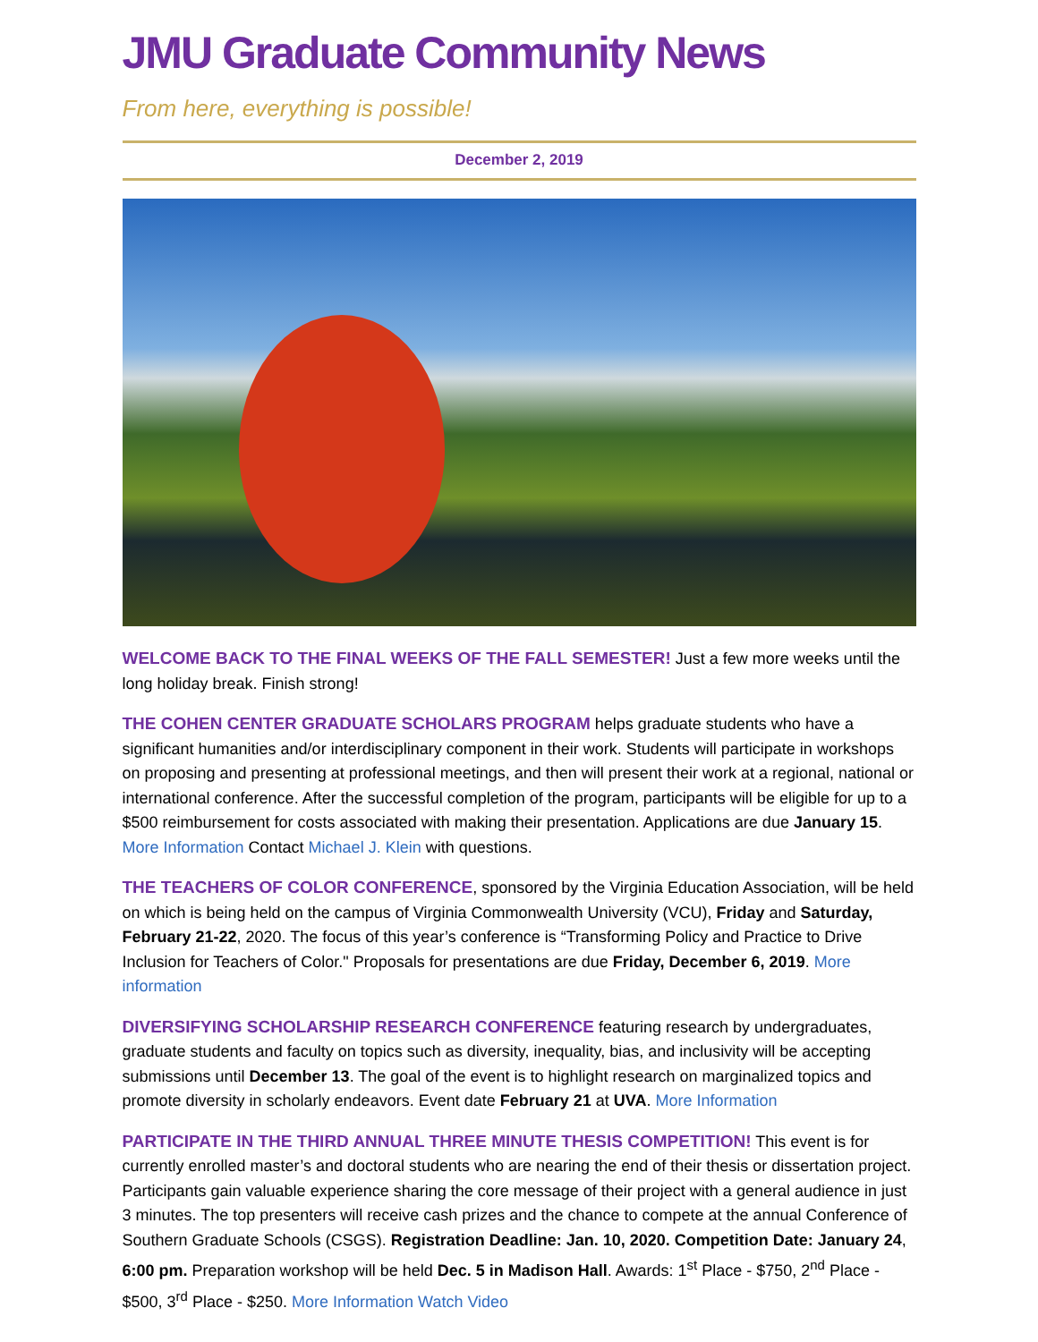JMU Graduate Community News
From here, everything is possible!
December 2, 2019
WELCOME BACK TO THE FINAL WEEKS OF THE FALL SEMESTER! Just a few more weeks until the long holiday break. Finish strong!
THE COHEN CENTER GRADUATE SCHOLARS PROGRAM helps graduate students who have a significant humanities and/or interdisciplinary component in their work. Students will participate in workshops on proposing and presenting at professional meetings, and then will present their work at a regional, national or international conference. After the successful completion of the program, participants will be eligible for up to a $500 reimbursement for costs associated with making their presentation. Applications are due January 15. More Information Contact Michael J. Klein with questions.
THE TEACHERS OF COLOR CONFERENCE, sponsored by the Virginia Education Association, will be held on which is being held on the campus of Virginia Commonwealth University (VCU), Friday and Saturday, February 21-22, 2020. The focus of this year’s conference is “Transforming Policy and Practice to Drive Inclusion for Teachers of Color." Proposals for presentations are due Friday, December 6, 2019. More information
DIVERSIFYING SCHOLARSHIP RESEARCH CONFERENCE featuring research by undergraduates, graduate students and faculty on topics such as diversity, inequality, bias, and inclusivity will be accepting submissions until December 13. The goal of the event is to highlight research on marginalized topics and promote diversity in scholarly endeavors. Event date February 21 at UVA. More Information
PARTICIPATE IN THE THIRD ANNUAL THREE MINUTE THESIS COMPETITION! This event is for currently enrolled master’s and doctoral students who are nearing the end of their thesis or dissertation project. Participants gain valuable experience sharing the core message of their project with a general audience in just 3 minutes. The top presenters will receive cash prizes and the chance to compete at the annual Conference of Southern Graduate Schools (CSGS). Registration Deadline: Jan. 10, 2020. Competition Date: January 24, 6:00 pm. Preparation workshop will be held Dec. 5 in Madison Hall. Awards: 1<sup>st</sup> Place - $750, 2<sup>nd</sup> Place - $500, 3<sup>rd</sup> Place - $250. More Information Watch Video